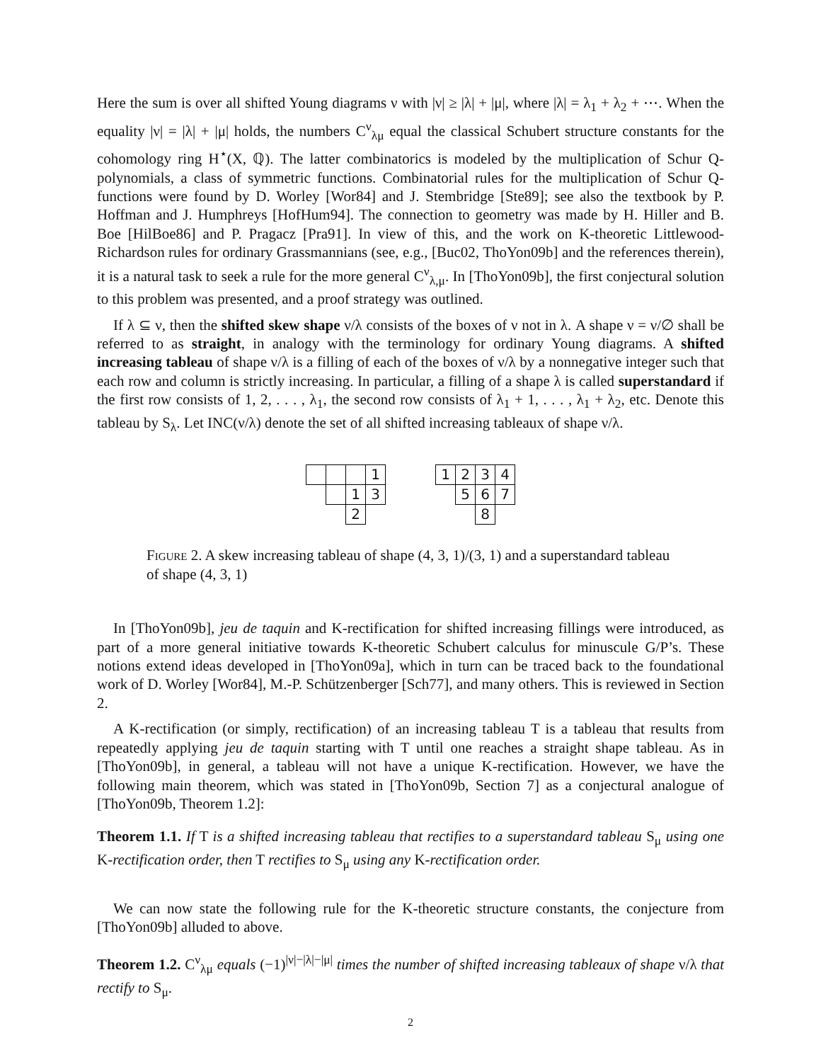Here the sum is over all shifted Young diagrams ν with |ν| ≥ |λ| + |μ|, where |λ| = λ<sub>1</sub> + λ<sub>2</sub> + ⋯. When the equality |ν| = |λ| + |μ| holds, the numbers C<sup>ν</sup><sub>λμ</sub> equal the classical Schubert structure constants for the cohomology ring H<sup>⋆</sup>(X, ℚ). The latter combinatorics is modeled by the multiplication of Schur Q-polynomials, a class of symmetric functions. Combinatorial rules for the multiplication of Schur Q-functions were found by D. Worley [Wor84] and J. Stembridge [Ste89]; see also the textbook by P. Hoffman and J. Humphreys [HofHum94]. The connection to geometry was made by H. Hiller and B. Boe [HilBoe86] and P. Pragacz [Pra91]. In view of this, and the work on K-theoretic Littlewood-Richardson rules for ordinary Grassmannians (see, e.g., [Buc02, ThoYon09b] and the references therein), it is a natural task to seek a rule for the more general C<sup>ν</sup><sub>λ,μ</sub>. In [ThoYon09b], the first conjectural solution to this problem was presented, and a proof strategy was outlined.
If λ ⊆ ν, then the shifted skew shape ν/λ consists of the boxes of ν not in λ. A shape ν = ν/∅ shall be referred to as straight, in analogy with the terminology for ordinary Young diagrams. A shifted increasing tableau of shape ν/λ is a filling of each of the boxes of ν/λ by a nonnegative integer such that each row and column is strictly increasing. In particular, a filling of a shape λ is called superstandard if the first row consists of 1, 2, . . . , λ<sub>1</sub>, the second row consists of λ<sub>1</sub> + 1, . . . , λ<sub>1</sub> + λ<sub>2</sub>, etc. Denote this tableau by S<sub>λ</sub>. Let INC(ν/λ) denote the set of all shifted increasing tableaux of shape ν/λ.
| | | | 1 |
| | | 1 | 3 |
| | | 2 | |
| 1 | 2 | 3 | 4 |
| | 5 | 6 | 7 |
| | | 8 | |
Figure 2. A skew increasing tableau of shape (4, 3, 1)/(3, 1) and a superstandard tableau of shape (4, 3, 1)
In [ThoYon09b], jeu de taquin and K-rectification for shifted increasing fillings were introduced, as part of a more general initiative towards K-theoretic Schubert calculus for minuscule G/P’s. These notions extend ideas developed in [ThoYon09a], which in turn can be traced back to the foundational work of D. Worley [Wor84], M.-P. Schützenberger [Sch77], and many others. This is reviewed in Section 2.
A K-rectification (or simply, rectification) of an increasing tableau T is a tableau that results from repeatedly applying jeu de taquin starting with T until one reaches a straight shape tableau. As in [ThoYon09b], in general, a tableau will not have a unique K-rectification. However, we have the following main theorem, which was stated in [ThoYon09b, Section 7] as a conjectural analogue of [ThoYon09b, Theorem 1.2]:
Theorem 1.1. If T is a shifted increasing tableau that rectifies to a superstandard tableau S<sub>μ</sub> using one K-rectification order, then T rectifies to S<sub>μ</sub> using any K-rectification order.
We can now state the following rule for the K-theoretic structure constants, the conjecture from [ThoYon09b] alluded to above.
Theorem 1.2. C<sup>ν</sup><sub>λμ</sub> equals (−1)<sup>|ν|−|λ|−|μ|</sup> times the number of shifted increasing tableaux of shape ν/λ that rectify to S<sub>μ</sub>.
2